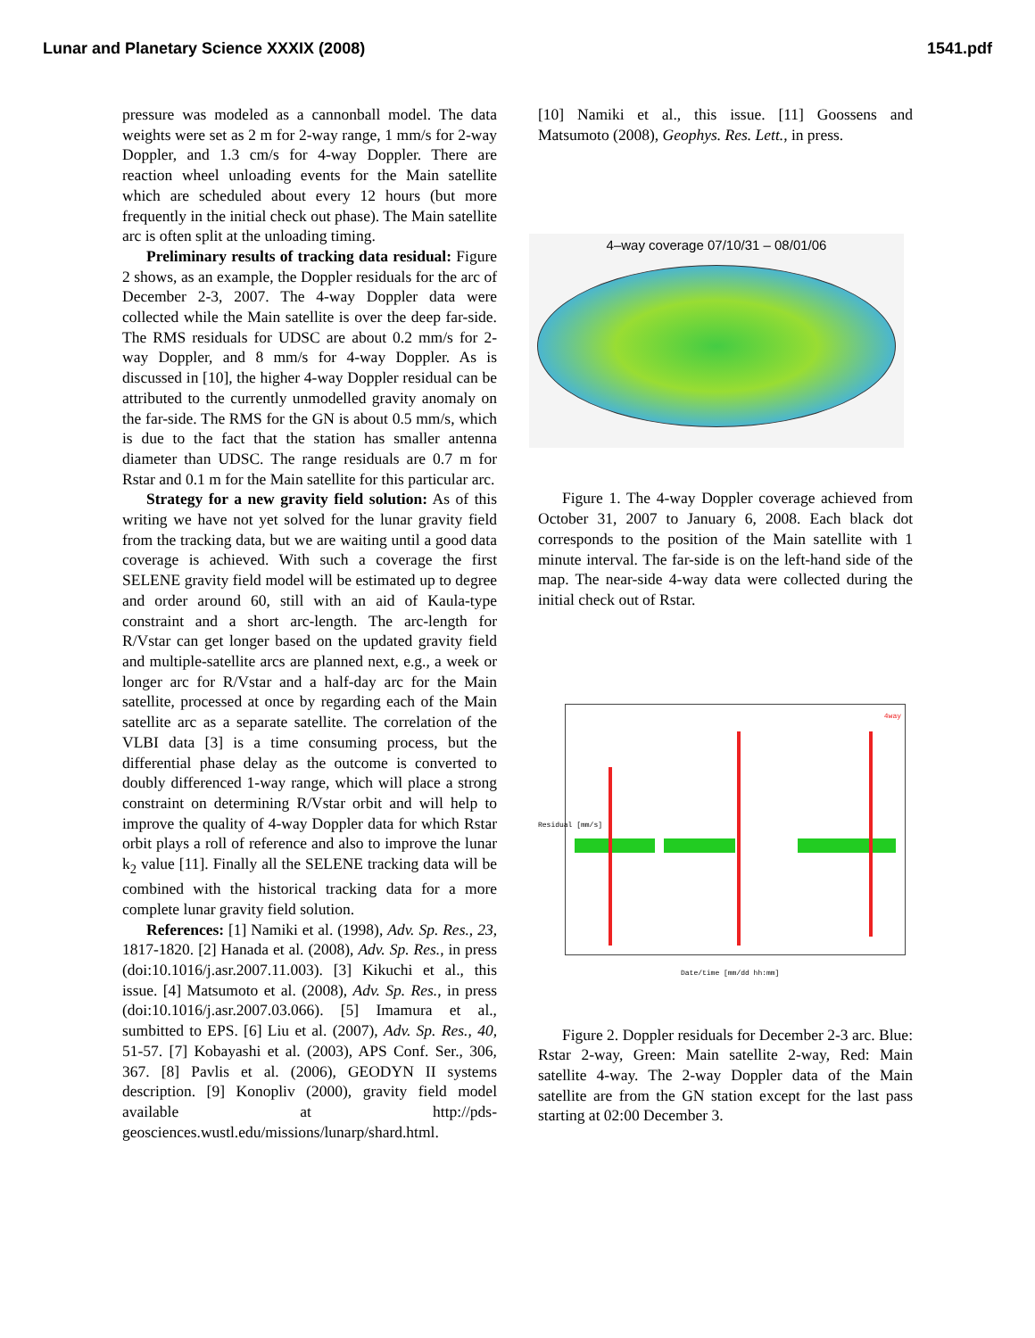Lunar and Planetary Science XXXIX (2008) 1541.pdf
pressure was modeled as a cannonball model. The data weights were set as 2 m for 2-way range, 1 mm/s for 2-way Doppler, and 1.3 cm/s for 4-way Doppler. There are reaction wheel unloading events for the Main satellite which are scheduled about every 12 hours (but more frequently in the initial check out phase). The Main satellite arc is often split at the unloading timing.
Preliminary results of tracking data residual: Figure 2 shows, as an example, the Doppler residuals for the arc of December 2-3, 2007. The 4-way Doppler data were collected while the Main satellite is over the deep far-side. The RMS residuals for UDSC are about 0.2 mm/s for 2-way Doppler, and 8 mm/s for 4-way Doppler. As is discussed in [10], the higher 4-way Doppler residual can be attributed to the currently unmodelled gravity anomaly on the far-side. The RMS for the GN is about 0.5 mm/s, which is due to the fact that the station has smaller antenna diameter than UDSC. The range residuals are 0.7 m for Rstar and 0.1 m for the Main satellite for this particular arc.
Strategy for a new gravity field solution: As of this writing we have not yet solved for the lunar gravity field from the tracking data, but we are waiting until a good data coverage is achieved. With such a coverage the first SELENE gravity field model will be estimated up to degree and order around 60, still with an aid of Kaula-type constraint and a short arc-length. The arc-length for R/Vstar can get longer based on the updated gravity field and multiple-satellite arcs are planned next, e.g., a week or longer arc for R/Vstar and a half-day arc for the Main satellite, processed at once by regarding each of the Main satellite arc as a separate satellite. The correlation of the VLBI data [3] is a time consuming process, but the differential phase delay as the outcome is converted to doubly differenced 1-way range, which will place a strong constraint on determining R/Vstar orbit and will help to improve the quality of 4-way Doppler data for which Rstar orbit plays a roll of reference and also to improve the lunar k<sub>2</sub> value [11]. Finally all the SELENE tracking data will be combined with the historical tracking data for a more complete lunar gravity field solution.
References: [1] Namiki et al. (1998), Adv. Sp. Res., 23, 1817-1820. [2] Hanada et al. (2008), Adv. Sp. Res., in press (doi:10.1016/j.asr.2007.11.003). [3] Kikuchi et al., this issue. [4] Matsumoto et al. (2008), Adv. Sp. Res., in press (doi:10.1016/j.asr.2007.03.066). [5] Imamura et al., sumbitted to EPS. [6] Liu et al. (2007), Adv. Sp. Res., 40, 51-57. [7] Kobayashi et al. (2003), APS Conf. Ser., 306, 367. [8] Pavlis et al. (2006), GEODYN II systems description. [9] Konopliv (2000), gravity field model available at http://pds-geosciences.wustl.edu/missions/lunarp/shard.html.
[10] Namiki et al., this issue. [11] Goossens and Matsumoto (2008), Geophys. Res. Lett., in press.
4–way coverage 07/10/31 – 08/01/06
Figure 1. The 4-way Doppler coverage achieved from October 31, 2007 to January 6, 2008. Each black dot corresponds to the position of the Main satellite with 1 minute interval. The far-side is on the left-hand side of the map. The near-side 4-way data were collected during the initial check out of Rstar.
4way
Residual [mm/s]
Date/time [mm/dd hh:mm]
Figure 2. Doppler residuals for December 2-3 arc. Blue: Rstar 2-way, Green: Main satellite 2-way, Red: Main satellite 4-way. The 2-way Doppler data of the Main satellite are from the GN station except for the last pass starting at 02:00 December 3.